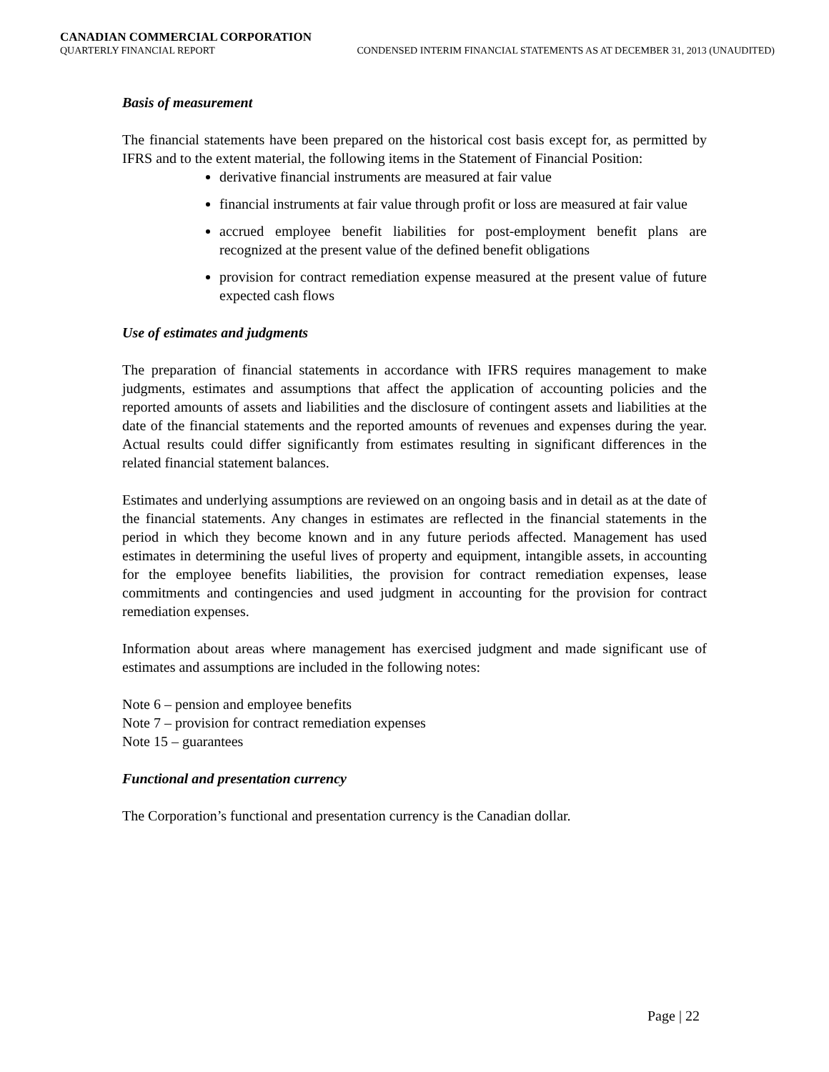CANADIAN COMMERCIAL CORPORATION
QUARTERLY FINANCIAL REPORT CONDENSED INTERIM FINANCIAL STATEMENTS AS AT DECEMBER 31, 2013 (UNAUDITED)
Basis of measurement
The financial statements have been prepared on the historical cost basis except for, as permitted by IFRS and to the extent material, the following items in the Statement of Financial Position:
derivative financial instruments are measured at fair value
financial instruments at fair value through profit or loss are measured at fair value
accrued employee benefit liabilities for post-employment benefit plans are recognized at the present value of the defined benefit obligations
provision for contract remediation expense measured at the present value of future expected cash flows
Use of estimates and judgments
The preparation of financial statements in accordance with IFRS requires management to make judgments, estimates and assumptions that affect the application of accounting policies and the reported amounts of assets and liabilities and the disclosure of contingent assets and liabilities at the date of the financial statements and the reported amounts of revenues and expenses during the year. Actual results could differ significantly from estimates resulting in significant differences in the related financial statement balances.
Estimates and underlying assumptions are reviewed on an ongoing basis and in detail as at the date of the financial statements. Any changes in estimates are reflected in the financial statements in the period in which they become known and in any future periods affected. Management has used estimates in determining the useful lives of property and equipment, intangible assets, in accounting for the employee benefits liabilities, the provision for contract remediation expenses, lease commitments and contingencies and used judgment in accounting for the provision for contract remediation expenses.
Information about areas where management has exercised judgment and made significant use of estimates and assumptions are included in the following notes:
Note 6 – pension and employee benefits
Note 7 – provision for contract remediation expenses
Note 15 – guarantees
Functional and presentation currency
The Corporation’s functional and presentation currency is the Canadian dollar.
Page | 22